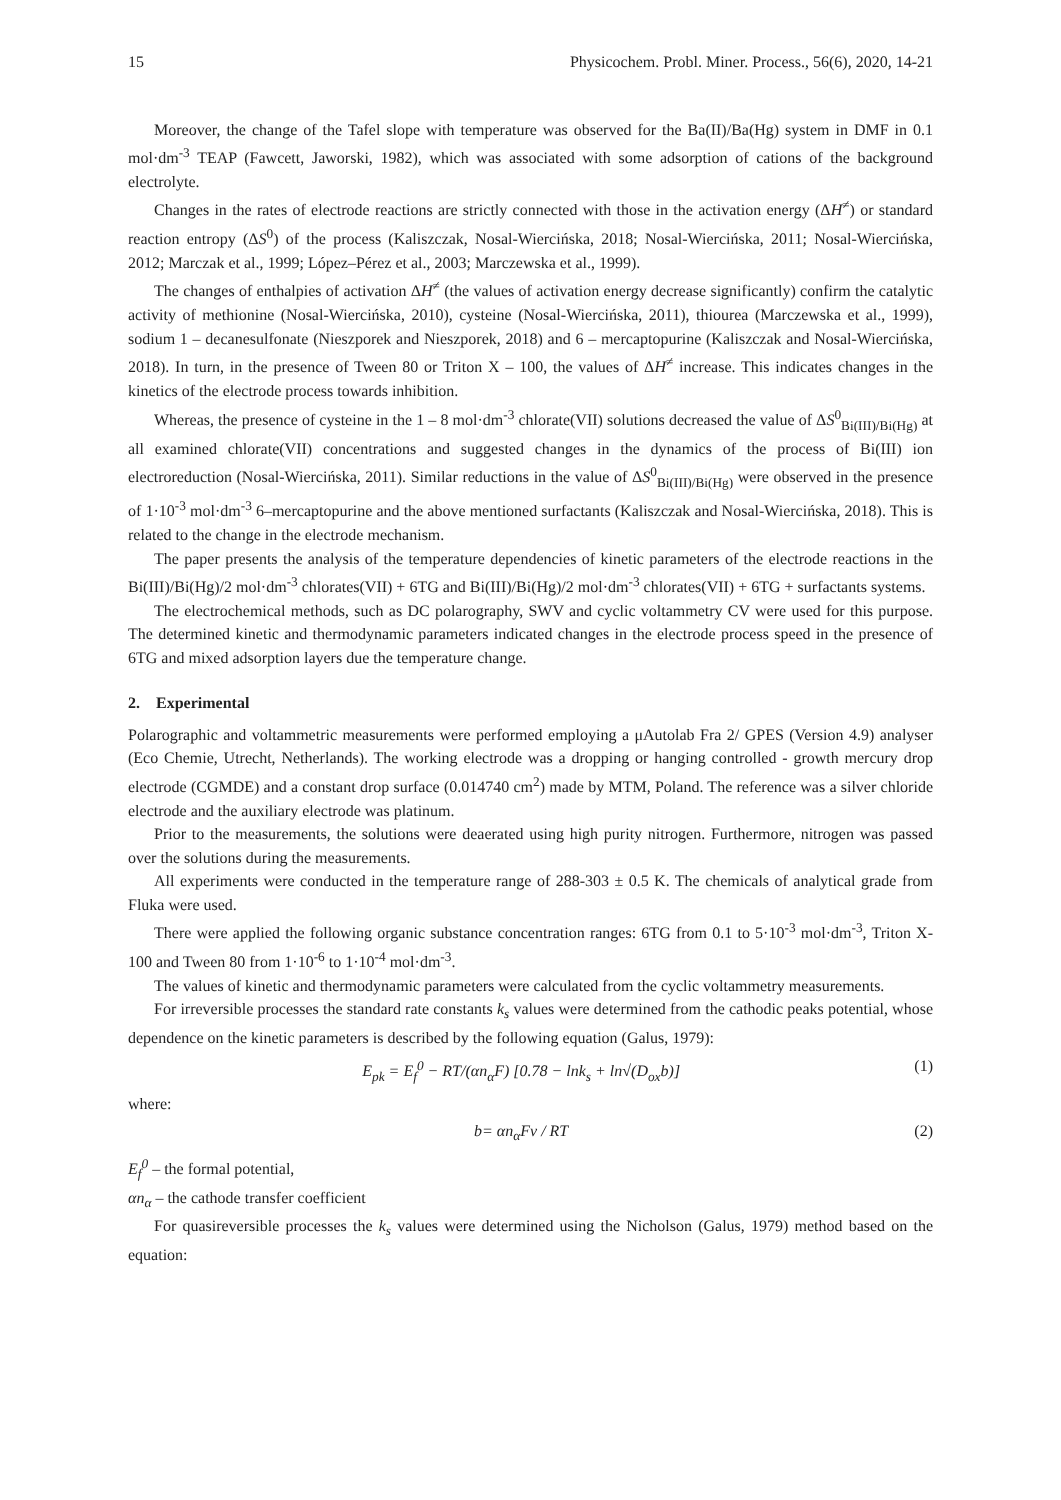15 Physicochem. Probl. Miner. Process., 56(6), 2020, 14-21
Moreover, the change of the Tafel slope with temperature was observed for the Ba(II)/Ba(Hg) system in DMF in 0.1 mol·dm<sup>-3</sup> TEAP (Fawcett, Jaworski, 1982), which was associated with some adsorption of cations of the background electrolyte.
Changes in the rates of electrode reactions are strictly connected with those in the activation energy (ΔH<sup>≠</sup>) or standard reaction entropy (ΔS<sup>0</sup>) of the process (Kaliszczak, Nosal-Wiercińska, 2018; Nosal-Wiercińska, 2011; Nosal-Wiercińska, 2012; Marczak et al., 1999; López–Pérez et al., 2003; Marczewska et al., 1999).
The changes of enthalpies of activation ΔH<sup>≠</sup> (the values of activation energy decrease significantly) confirm the catalytic activity of methionine (Nosal-Wiercińska, 2010), cysteine (Nosal-Wiercińska, 2011), thiourea (Marczewska et al., 1999), sodium 1 – decanesulfonate (Nieszporek and Nieszporek, 2018) and 6 – mercaptopurine (Kaliszczak and Nosal-Wiercińska, 2018). In turn, in the presence of Tween 80 or Triton X – 100, the values of ΔH<sup>≠</sup> increase. This indicates changes in the kinetics of the electrode process towards inhibition.
Whereas, the presence of cysteine in the 1 – 8 mol·dm<sup>-3</sup> chlorate(VII) solutions decreased the value of ΔS<sup>0</sup><sub>Bi(III)/Bi(Hg)</sub> at all examined chlorate(VII) concentrations and suggested changes in the dynamics of the process of Bi(III) ion electroreduction (Nosal-Wiercińska, 2011). Similar reductions in the value of ΔS<sup>0</sup><sub>Bi(III)/Bi(Hg)</sub> were observed in the presence of 1·10<sup>-3</sup> mol·dm<sup>-3</sup> 6–mercaptopurine and the above mentioned surfactants (Kaliszczak and Nosal-Wiercińska, 2018). This is related to the change in the electrode mechanism.
The paper presents the analysis of the temperature dependencies of kinetic parameters of the electrode reactions in the Bi(III)/Bi(Hg)/2 mol·dm<sup>-3</sup> chlorates(VII) + 6TG and Bi(III)/Bi(Hg)/2 mol·dm<sup>-3</sup> chlorates(VII) + 6TG + surfactants systems.
The electrochemical methods, such as DC polarography, SWV and cyclic voltammetry CV were used for this purpose. The determined kinetic and thermodynamic parameters indicated changes in the electrode process speed in the presence of 6TG and mixed adsorption layers due the temperature change.
2. Experimental
Polarographic and voltammetric measurements were performed employing a μAutolab Fra 2/ GPES (Version 4.9) analyser (Eco Chemie, Utrecht, Netherlands). The working electrode was a dropping or hanging controlled - growth mercury drop electrode (CGMDE) and a constant drop surface (0.014740 cm<sup>2</sup>) made by MTM, Poland. The reference was a silver chloride electrode and the auxiliary electrode was platinum.
Prior to the measurements, the solutions were deaerated using high purity nitrogen. Furthermore, nitrogen was passed over the solutions during the measurements.
All experiments were conducted in the temperature range of 288-303 ± 0.5 K. The chemicals of analytical grade from Fluka were used.
There were applied the following organic substance concentration ranges: 6TG from 0.1 to 5·10<sup>-3</sup> mol·dm<sup>-3</sup>, Triton X-100 and Tween 80 from 1·10<sup>-6</sup> to 1·10<sup>-4</sup> mol·dm<sup>-3</sup>.
The values of kinetic and thermodynamic parameters were calculated from the cyclic voltammetry measurements.
For irreversible processes the standard rate constants k<sub>s</sub> values were determined from the cathodic peaks potential, whose dependence on the kinetic parameters is described by the following equation (Galus, 1979):
E<sub>pk</sub> = E<sub>f</sub><sup>0</sup> − RT/(αn<sub>α</sub>F) [0.78 − lnk<sub>s</sub> + ln√(D<sub>ox</sub>b)] (1)
where:
b= αn<sub>α</sub>Fν / RT (2)
E<sub>f</sub><sup>0</sup> – the formal potential,
αn<sub>α</sub> – the cathode transfer coefficient
For quasireversible processes the k<sub>s</sub> values were determined using the Nicholson (Galus, 1979) method based on the equation: